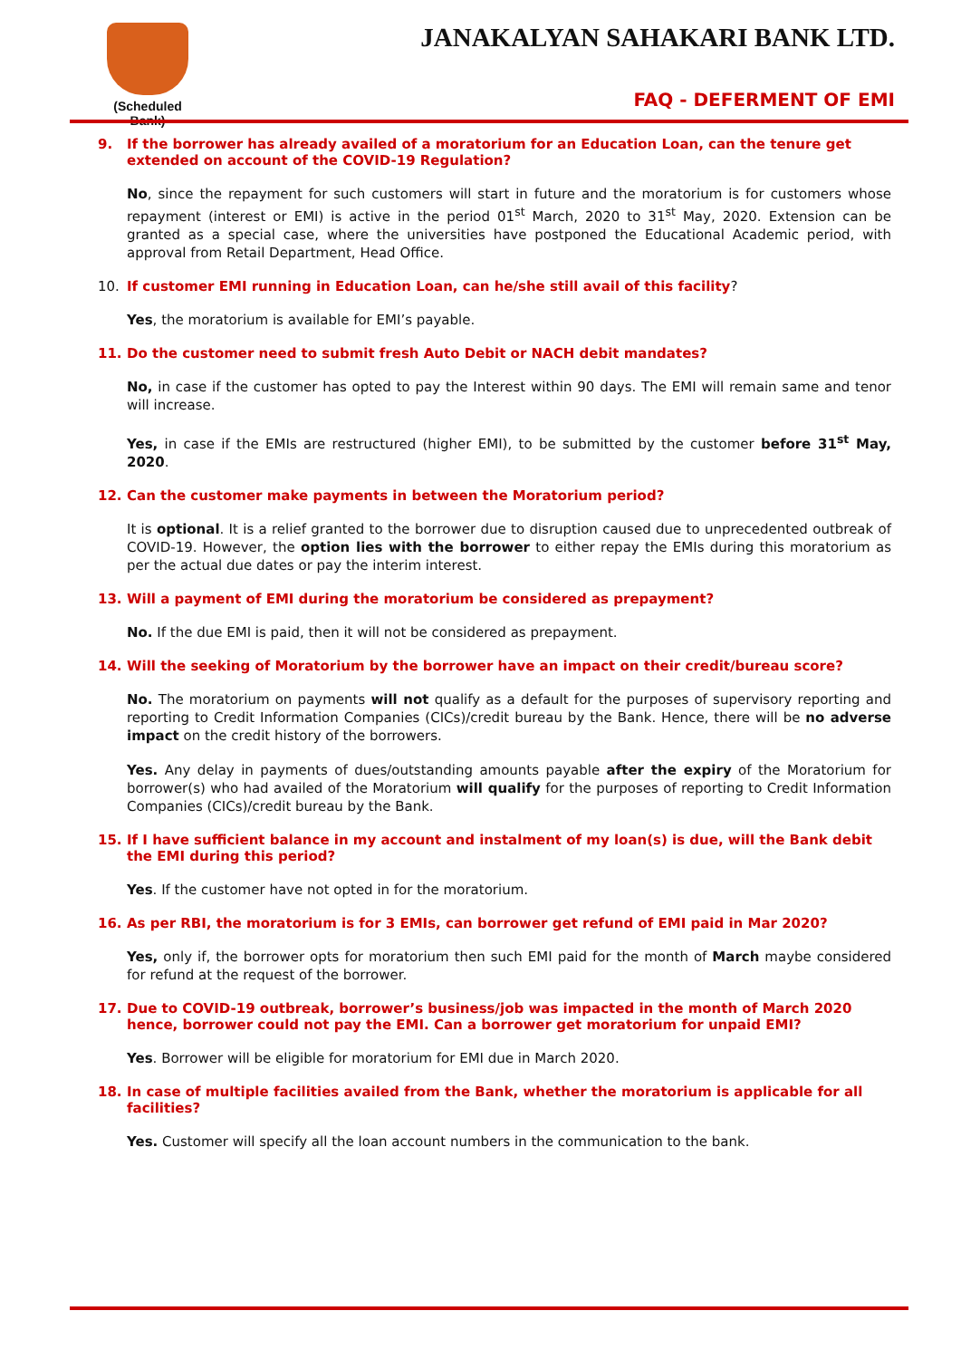(Scheduled Bank)
JANAKALYAN SAHAKARI BANK LTD.
FAQ - DEFERMENT OF EMI
9. If the borrower has already availed of a moratorium for an Education Loan, can the tenure get extended on account of the COVID-19 Regulation?
No, since the repayment for such customers will start in future and the moratorium is for customers whose repayment (interest or EMI) is active in the period 01<sup>st</sup> March, 2020 to 31<sup>st</sup> May, 2020. Extension can be granted as a special case, where the universities have postponed the Educational Academic period, with approval from Retail Department, Head Office.
10. If customer EMI running in Education Loan, can he/she still avail of this facility?
Yes, the moratorium is available for EMI’s payable.
11. Do the customer need to submit fresh Auto Debit or NACH debit mandates?
No, in case if the customer has opted to pay the Interest within 90 days. The EMI will remain same and tenor will increase.
Yes, in case if the EMIs are restructured (higher EMI), to be submitted by the customer before 31<sup>st</sup> May, 2020.
12. Can the customer make payments in between the Moratorium period?
It is optional. It is a relief granted to the borrower due to disruption caused due to unprecedented outbreak of COVID-19. However, the option lies with the borrower to either repay the EMIs during this moratorium as per the actual due dates or pay the interim interest.
13. Will a payment of EMI during the moratorium be considered as prepayment?
No. If the due EMI is paid, then it will not be considered as prepayment.
14. Will the seeking of Moratorium by the borrower have an impact on their credit/bureau score?
No. The moratorium on payments will not qualify as a default for the purposes of supervisory reporting and reporting to Credit Information Companies (CICs)/credit bureau by the Bank. Hence, there will be no adverse impact on the credit history of the borrowers.
Yes. Any delay in payments of dues/outstanding amounts payable after the expiry of the Moratorium for borrower(s) who had availed of the Moratorium will qualify for the purposes of reporting to Credit Information Companies (CICs)/credit bureau by the Bank.
15. If I have sufficient balance in my account and instalment of my loan(s) is due, will the Bank debit the EMI during this period?
Yes. If the customer have not opted in for the moratorium.
16. As per RBI, the moratorium is for 3 EMIs, can borrower get refund of EMI paid in Mar 2020?
Yes, only if, the borrower opts for moratorium then such EMI paid for the month of March maybe considered for refund at the request of the borrower.
17. Due to COVID-19 outbreak, borrower’s business/job was impacted in the month of March 2020 hence, borrower could not pay the EMI. Can a borrower get moratorium for unpaid EMI?
Yes. Borrower will be eligible for moratorium for EMI due in March 2020.
18. In case of multiple facilities availed from the Bank, whether the moratorium is applicable for all facilities?
Yes. Customer will specify all the loan account numbers in the communication to the bank.